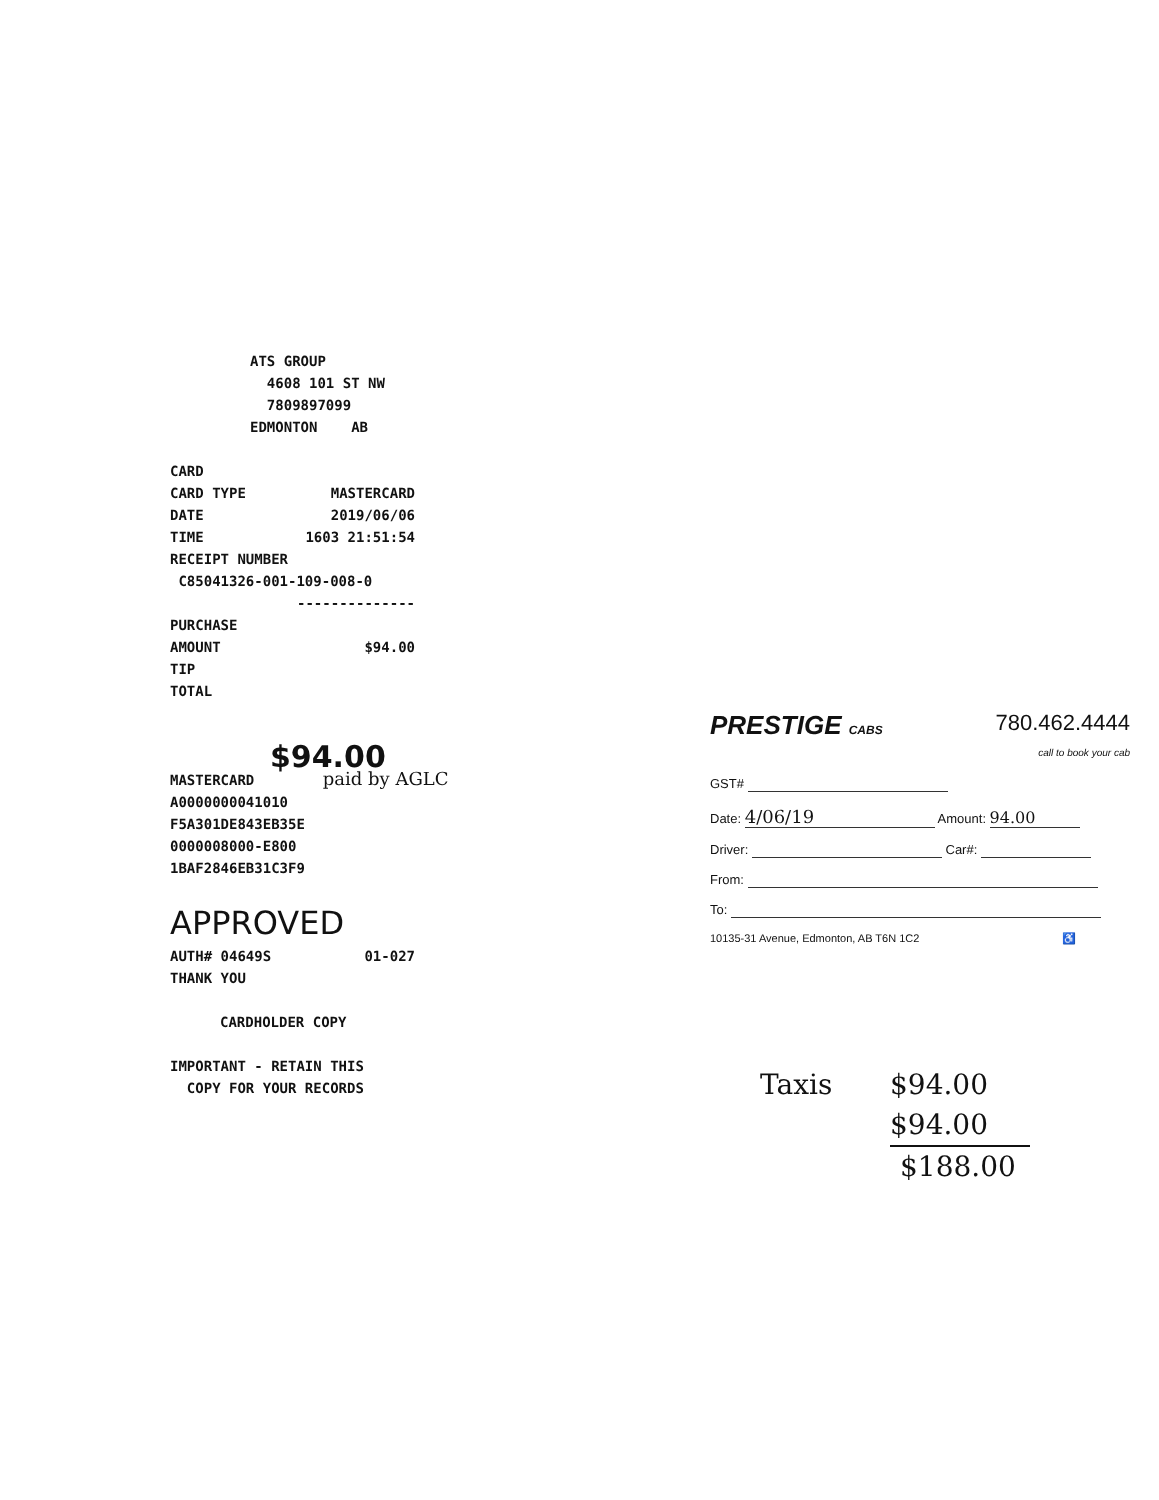ATS GROUP
4608 101 ST NW
7809897099
EDMONTON AB
CARD
CARD TYPE MASTERCARD
DATE 2019/06/06
TIME 1603 21:51:54
RECEIPT NUMBER
C85041326-001-109-008-0
--------------
PURCHASE
AMOUNT $94.00
TIP
TOTAL
$94.00
MASTERCARD paid by AGLC
A0000000041010
F5A301DE843EB35E
0000008000-E800
1BAF2846EB31C3F9
APPROVED
AUTH# 04649S 01-027
THANK YOU
CARDHOLDER COPY
IMPORTANT - RETAIN THIS
COPY FOR YOUR RECORDS
PRESTIGE CABS 780.462.4444
call to book your cab
GST#
Date: 4/06/19 Amount: 94.00
Driver: Car#:
From:
To:
10135-31 Avenue, Edmonton, AB T6N 1C2 ♿
Taxis $94.00
$94.00
$188.00